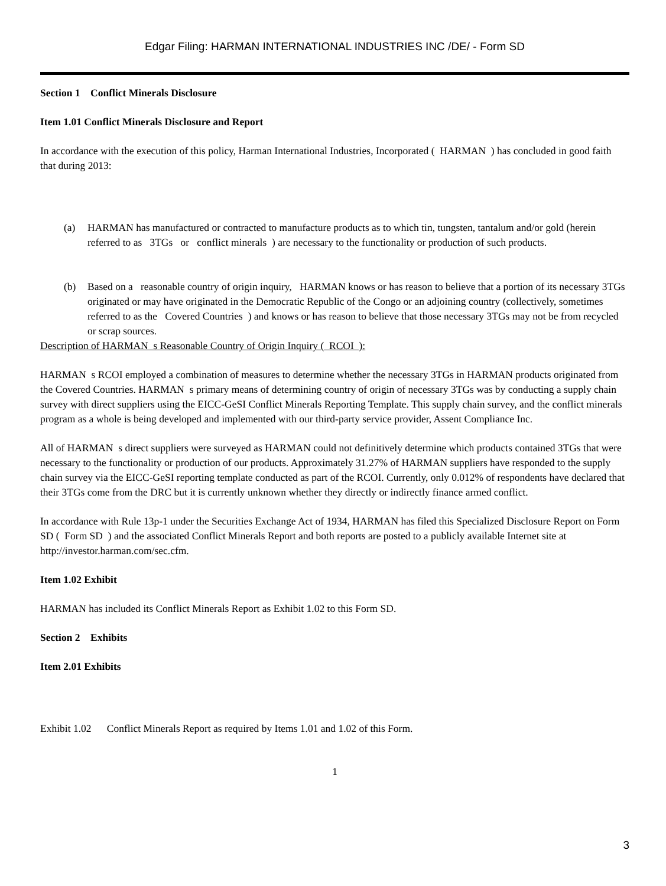Edgar Filing: HARMAN INTERNATIONAL INDUSTRIES INC /DE/ - Form SD
Section 1 Conflict Minerals Disclosure
Item 1.01 Conflict Minerals Disclosure and Report
In accordance with the execution of this policy, Harman International Industries, Incorporated ( HARMAN ) has concluded in good faith that during 2013:
(a) HARMAN has manufactured or contracted to manufacture products as to which tin, tungsten, tantalum and/or gold (herein referred to as 3TGs or conflict minerals ) are necessary to the functionality or production of such products.
(b) Based on a reasonable country of origin inquiry, HARMAN knows or has reason to believe that a portion of its necessary 3TGs originated or may have originated in the Democratic Republic of the Congo or an adjoining country (collectively, sometimes referred to as the Covered Countries ) and knows or has reason to believe that those necessary 3TGs may not be from recycled or scrap sources.
Description of HARMAN s Reasonable Country of Origin Inquiry ( RCOI ):
HARMAN s RCOI employed a combination of measures to determine whether the necessary 3TGs in HARMAN products originated from the Covered Countries. HARMAN s primary means of determining country of origin of necessary 3TGs was by conducting a supply chain survey with direct suppliers using the EICC-GeSI Conflict Minerals Reporting Template. This supply chain survey, and the conflict minerals program as a whole is being developed and implemented with our third-party service provider, Assent Compliance Inc.
All of HARMAN s direct suppliers were surveyed as HARMAN could not definitively determine which products contained 3TGs that were necessary to the functionality or production of our products. Approximately 31.27% of HARMAN suppliers have responded to the supply chain survey via the EICC-GeSI reporting template conducted as part of the RCOI. Currently, only 0.012% of respondents have declared that their 3TGs come from the DRC but it is currently unknown whether they directly or indirectly finance armed conflict.
In accordance with Rule 13p-1 under the Securities Exchange Act of 1934, HARMAN has filed this Specialized Disclosure Report on Form SD ( Form SD ) and the associated Conflict Minerals Report and both reports are posted to a publicly available Internet site at http://investor.harman.com/sec.cfm.
Item 1.02 Exhibit
HARMAN has included its Conflict Minerals Report as Exhibit 1.02 to this Form SD.
Section 2 Exhibits
Item 2.01 Exhibits
Exhibit 1.02 Conflict Minerals Report as required by Items 1.01 and 1.02 of this Form.
1
3